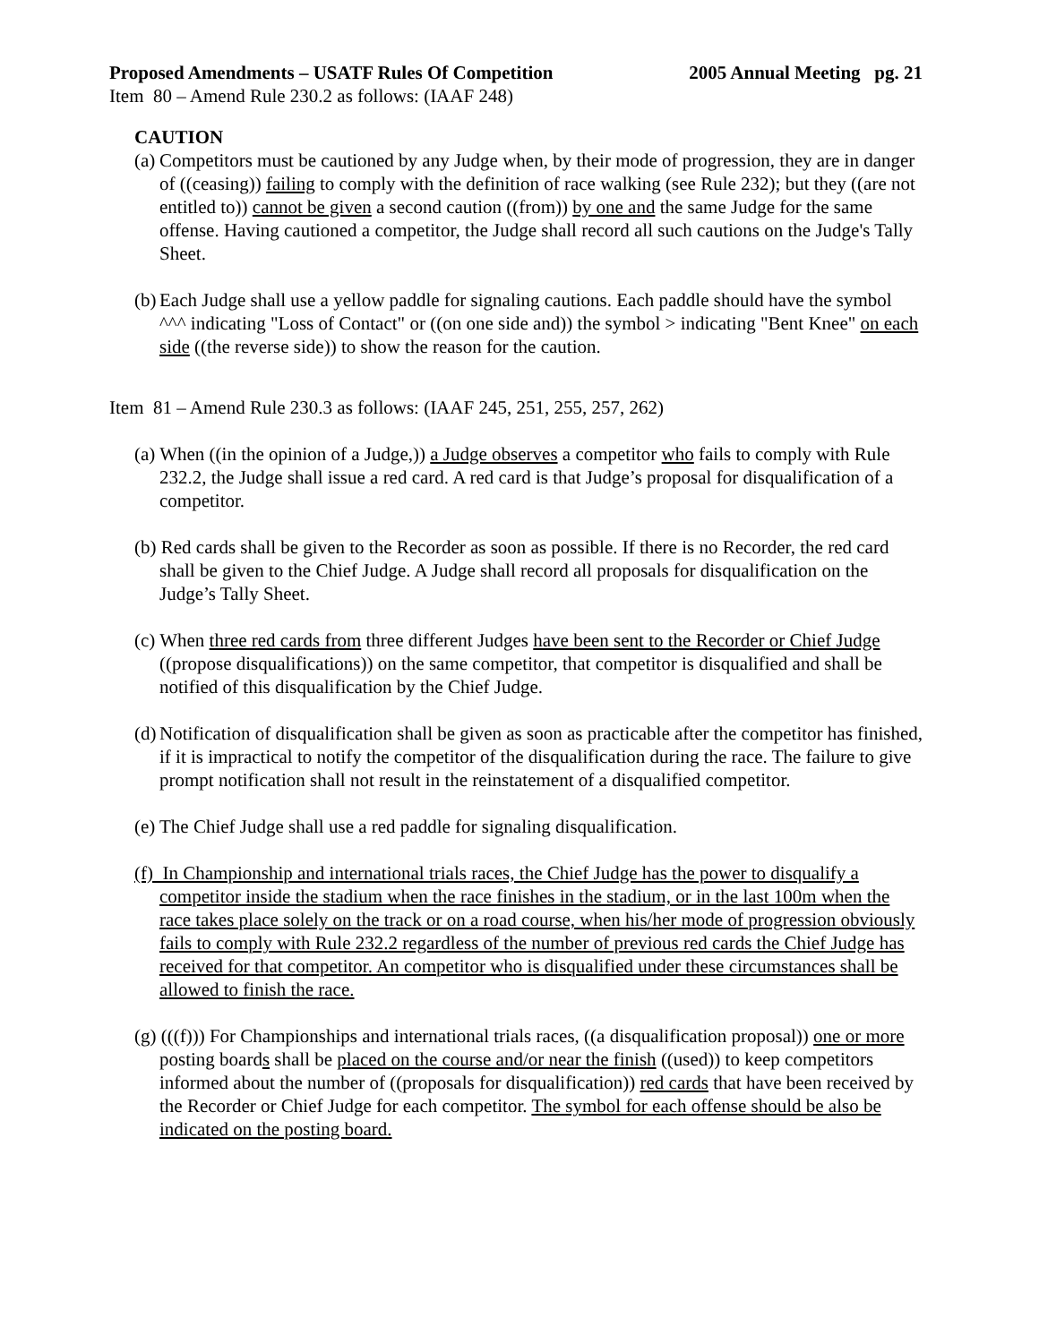Proposed Amendments – USATF Rules Of Competition 2005 Annual Meeting pg. 21
Item 80 – Amend Rule 230.2 as follows: (IAAF 248)
CAUTION
(a) Competitors must be cautioned by any Judge when, by their mode of progression, they are in danger of ((ceasing)) failing to comply with the definition of race walking (see Rule 232); but they ((are not entitled to)) cannot be given a second caution ((from)) by one and the same Judge for the same offense. Having cautioned a competitor, the Judge shall record all such cautions on the Judge's Tally Sheet.
(b) Each Judge shall use a yellow paddle for signaling cautions. Each paddle should have the symbol ^^^ indicating "Loss of Contact" or ((on one side and)) the symbol > indicating "Bent Knee" on each side ((the reverse side)) to show the reason for the caution.
Item 81 – Amend Rule 230.3 as follows: (IAAF 245, 251, 255, 257, 262)
(a) When ((in the opinion of a Judge,)) a Judge observes a competitor who fails to comply with Rule 232.2, the Judge shall issue a red card. A red card is that Judge’s proposal for disqualification of a competitor.
(b) Red cards shall be given to the Recorder as soon as possible. If there is no Recorder, the red card shall be given to the Chief Judge. A Judge shall record all proposals for disqualification on the Judge’s Tally Sheet.
(c) When three red cards from three different Judges have been sent to the Recorder or Chief Judge ((propose disqualifications)) on the same competitor, that competitor is disqualified and shall be notified of this disqualification by the Chief Judge.
(d) Notification of disqualification shall be given as soon as practicable after the competitor has finished, if it is impractical to notify the competitor of the disqualification during the race. The failure to give prompt notification shall not result in the reinstatement of a disqualified competitor.
(e) The Chief Judge shall use a red paddle for signaling disqualification.
(f) In Championship and international trials races, the Chief Judge has the power to disqualify a competitor inside the stadium when the race finishes in the stadium, or in the last 100m when the race takes place solely on the track or on a road course, when his/her mode of progression obviously fails to comply with Rule 232.2 regardless of the number of previous red cards the Chief Judge has received for that competitor. An competitor who is disqualified under these circumstances shall be allowed to finish the race.
(g) (((f))) For Championships and international trials races, ((a disqualification proposal)) one or more posting boards shall be placed on the course and/or near the finish ((used)) to keep competitors informed about the number of ((proposals for disqualification)) red cards that have been received by the Recorder or Chief Judge for each competitor. The symbol for each offense should be also be indicated on the posting board.